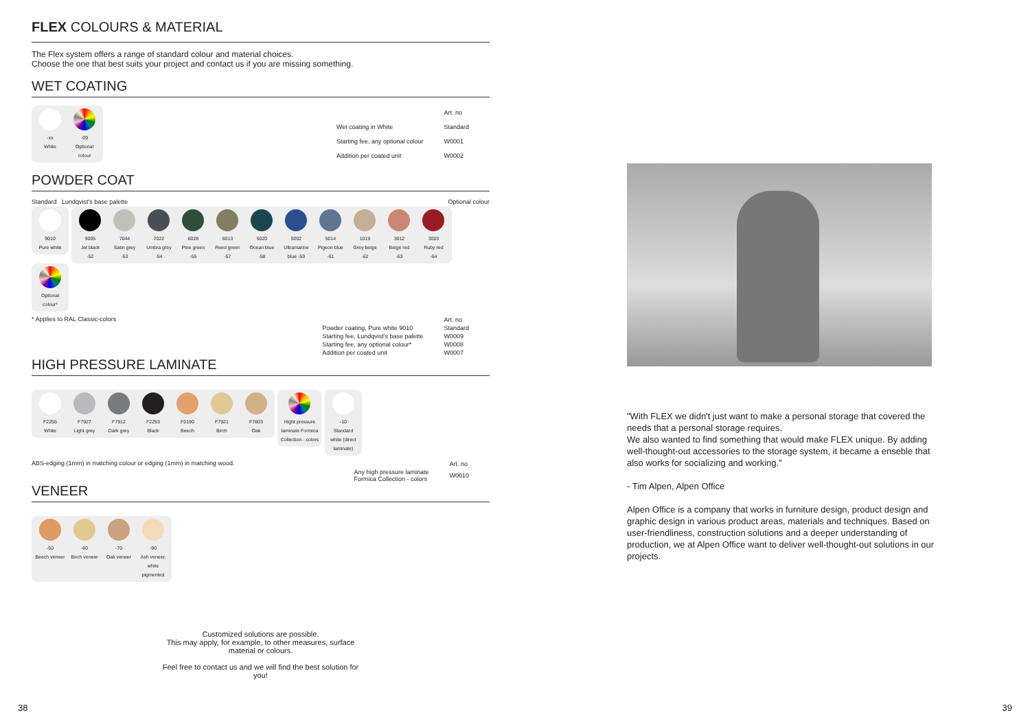FLEX COLOURS & MATERIAL
The Flex system offers a range of standard colour and material choices.
Choose the one that best suits your project and contact us if you are missing something.
WET COATING
-xx
White
-09
Optional colour
| | Art. no |
| Wet coating in White | Standard |
| Starting fee, any optional colour | W0001 |
| Addition per coated unit | W0002 |
POWDER COAT
Standard Lundqvist's base palette Optional colour
9010
Pure white
9005
Jet black
-52
7044
Satin grey
-53
7022
Umbra grey
-54
6028
Pine green
-55
6013
Reed green
-57
5020
Ocean blue
-58
5002
Ultramarine blue -59
5014
Pigeon blue
-61
1019
Grey beige
-62
3012
Beige red
-63
3003
Ruby red
-64
Optional colour*
* Applies to RAL Classic-colors
| | Art. no |
| Powder coating, Pure white 9010 | Standard |
| Starting fee, Lundqvist's base palette | W0009 |
| Starting fee, any optional colour* | W0008 |
| Addition per coated unit | W0007 |
HIGH PRESSURE LAMINATE
F2255
White
F7927
Light grey
F7912
Dark grey
F2253
Black
F0190
Beech
F7921
Birch
F7603
Oak
Hight pressure laminate Formica Collection - colors
-10
Standard white (direct laminate)
ABS-edging (1mm) in matching colour or edging (1mm) in matching wood.
| | Art. no |
| Any high pressure laminate Formica Collection - colors | W0010 |
VENEER
-50
Beech veneer
-60
Birch veneer
-70
Oak veneer
-90
Ash veneer, white pigmented
Customized solutions are possible.
This may apply, for example, to other measures, surface material or colours.
Feel free to contact us and we will find the best solution for you!
38
"With FLEX we didn't just want to make a personal storage that covered the needs that a personal storage requires.
We also wanted to find something that would make FLEX unique. By adding well-thought-out accessories to the storage system, it became a enseble that also works for socializing and working."
- Tim Alpen, Alpen Office
Alpen Office is a company that works in furniture design, product design and graphic design in various product areas, materials and techniques. Based on user-friendliness, construction solutions and a deeper understanding of production, we at Alpen Office want to deliver well-thought-out solutions in our projects.
39